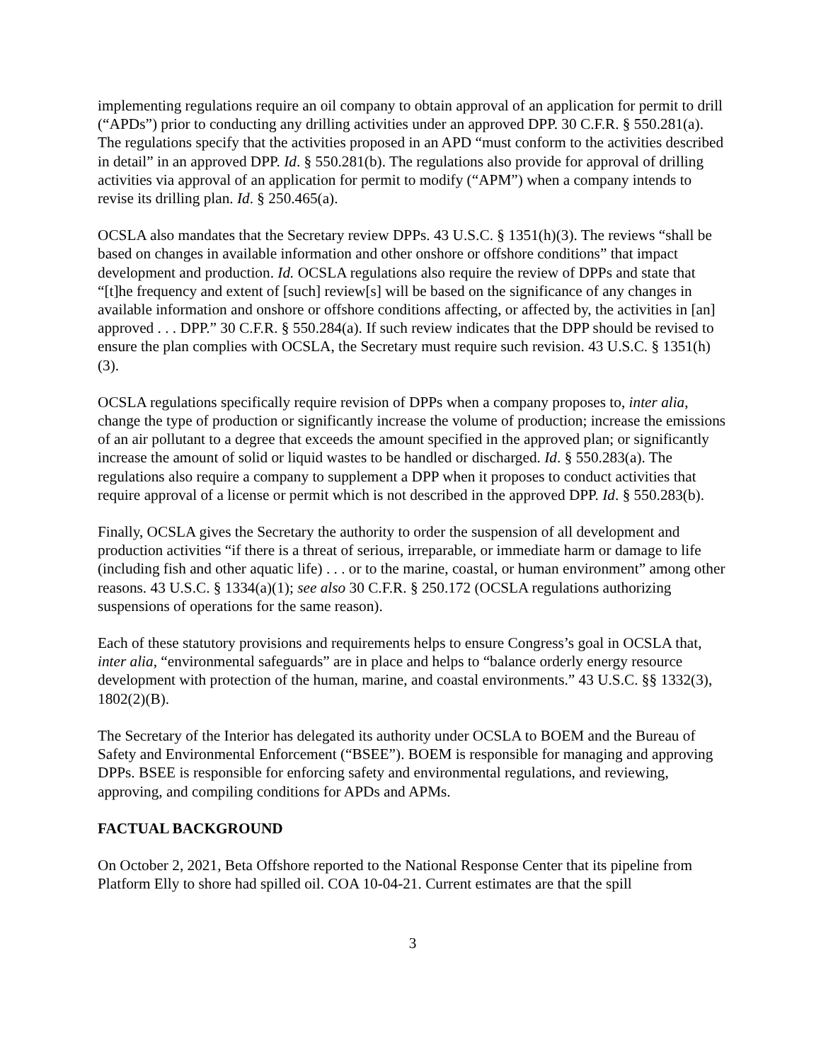implementing regulations require an oil company to obtain approval of an application for permit to drill (“APDs”) prior to conducting any drilling activities under an approved DPP. 30 C.F.R. § 550.281(a). The regulations specify that the activities proposed in an APD “must conform to the activities described in detail” in an approved DPP. Id. § 550.281(b). The regulations also provide for approval of drilling activities via approval of an application for permit to modify (“APM”) when a company intends to revise its drilling plan. Id. § 250.465(a).
OCSLA also mandates that the Secretary review DPPs. 43 U.S.C. § 1351(h)(3). The reviews “shall be based on changes in available information and other onshore or offshore conditions” that impact development and production. Id. OCSLA regulations also require the review of DPPs and state that “[t]he frequency and extent of [such] review[s] will be based on the significance of any changes in available information and onshore or offshore conditions affecting, or affected by, the activities in [an] approved . . . DPP.” 30 C.F.R. § 550.284(a). If such review indicates that the DPP should be revised to ensure the plan complies with OCSLA, the Secretary must require such revision. 43 U.S.C. § 1351(h)(3).
OCSLA regulations specifically require revision of DPPs when a company proposes to, inter alia, change the type of production or significantly increase the volume of production; increase the emissions of an air pollutant to a degree that exceeds the amount specified in the approved plan; or significantly increase the amount of solid or liquid wastes to be handled or discharged. Id. § 550.283(a). The regulations also require a company to supplement a DPP when it proposes to conduct activities that require approval of a license or permit which is not described in the approved DPP. Id. § 550.283(b).
Finally, OCSLA gives the Secretary the authority to order the suspension of all development and production activities “if there is a threat of serious, irreparable, or immediate harm or damage to life (including fish and other aquatic life) . . . or to the marine, coastal, or human environment” among other reasons. 43 U.S.C. § 1334(a)(1); see also 30 C.F.R. § 250.172 (OCSLA regulations authorizing suspensions of operations for the same reason).
Each of these statutory provisions and requirements helps to ensure Congress’s goal in OCSLA that, inter alia, “environmental safeguards” are in place and helps to “balance orderly energy resource development with protection of the human, marine, and coastal environments.” 43 U.S.C. §§ 1332(3), 1802(2)(B).
The Secretary of the Interior has delegated its authority under OCSLA to BOEM and the Bureau of Safety and Environmental Enforcement (“BSEE”). BOEM is responsible for managing and approving DPPs. BSEE is responsible for enforcing safety and environmental regulations, and reviewing, approving, and compiling conditions for APDs and APMs.
FACTUAL BACKGROUND
On October 2, 2021, Beta Offshore reported to the National Response Center that its pipeline from Platform Elly to shore had spilled oil. COA 10-04-21. Current estimates are that the spill
3